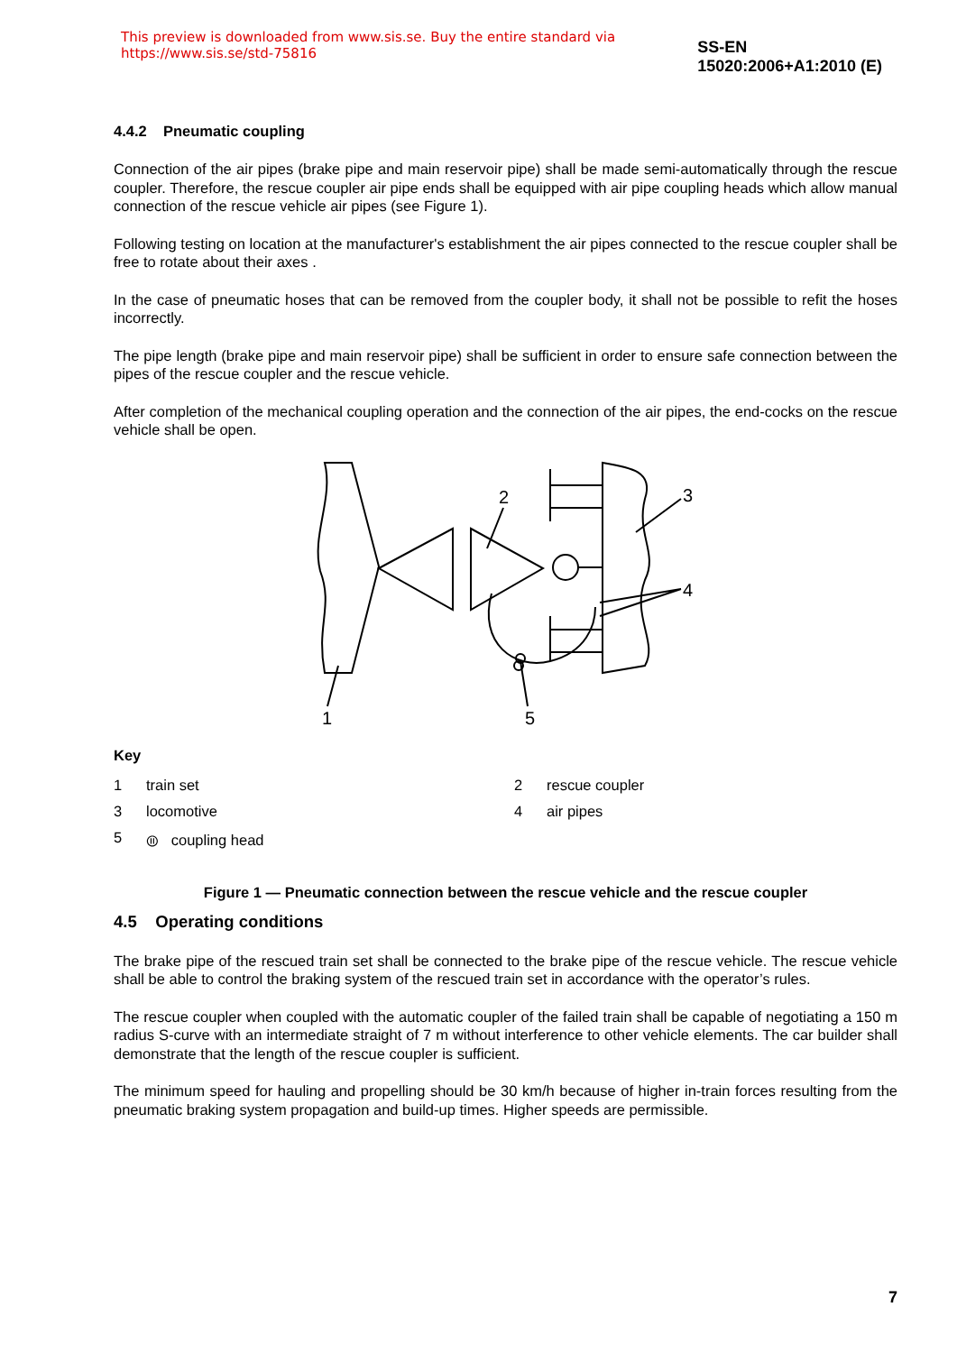This preview is downloaded from www.sis.se. Buy the entire standard via https://www.sis.se/std-75816 SS-EN 15020:2006+A1:2010 (E)
4.4.2 Pneumatic coupling
Connection of the air pipes (brake pipe and main reservoir pipe) shall be made semi-automatically through the rescue coupler. Therefore, the rescue coupler air pipe ends shall be equipped with air pipe coupling heads which allow manual connection of the rescue vehicle air pipes (see Figure 1).
Following testing on location at the manufacturer's establishment the air pipes connected to the rescue coupler shall be free to rotate about their axes .
In the case of pneumatic hoses that can be removed from the coupler body, it shall not be possible to refit the hoses incorrectly.
The pipe length (brake pipe and main reservoir pipe) shall be sufficient in order to ensure safe connection between the pipes of the rescue coupler and the rescue vehicle.
After completion of the mechanical coupling operation and the connection of the air pipes, the end-cocks on the rescue vehicle shall be open.
2
3
4
1
5
Key
1 train set 2 rescue coupler 3 locomotive 4 air pipes 5 ⦷ coupling head
Figure 1 — Pneumatic connection between the rescue vehicle and the rescue coupler
4.5 Operating conditions
The brake pipe of the rescued train set shall be connected to the brake pipe of the rescue vehicle. The rescue vehicle shall be able to control the braking system of the rescued train set in accordance with the operator’s rules.
The rescue coupler when coupled with the automatic coupler of the failed train shall be capable of negotiating a 150 m radius S-curve with an intermediate straight of 7 m without interference to other vehicle elements. The car builder shall demonstrate that the length of the rescue coupler is sufficient.
The minimum speed for hauling and propelling should be 30 km/h because of higher in-train forces resulting from the pneumatic braking system propagation and build-up times. Higher speeds are permissible.
7